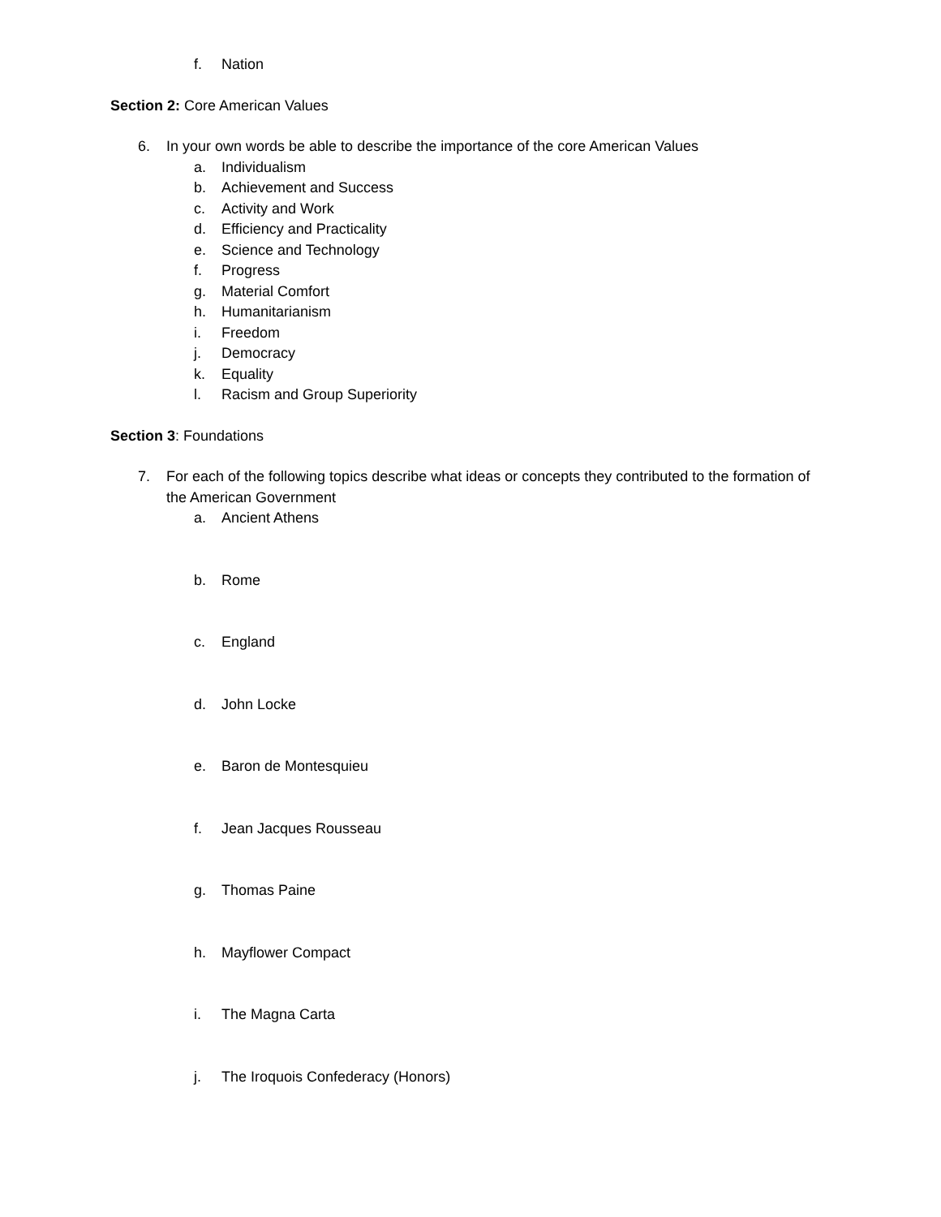f. Nation
Section 2: Core American Values
6. In your own words be able to describe the importance of the core American Values
a. Individualism
b. Achievement and Success
c. Activity and Work
d. Efficiency and Practicality
e. Science and Technology
f. Progress
g. Material Comfort
h. Humanitarianism
i. Freedom
j. Democracy
k. Equality
l. Racism and Group Superiority
Section 3: Foundations
7. For each of the following topics describe what ideas or concepts they contributed to the formation of
the American Government
a. Ancient Athens
b. Rome
c. England
d. John Locke
e. Baron de Montesquieu
f. Jean Jacques Rousseau
g. Thomas Paine
h. Mayflower Compact
i. The Magna Carta
j. The Iroquois Confederacy (Honors)